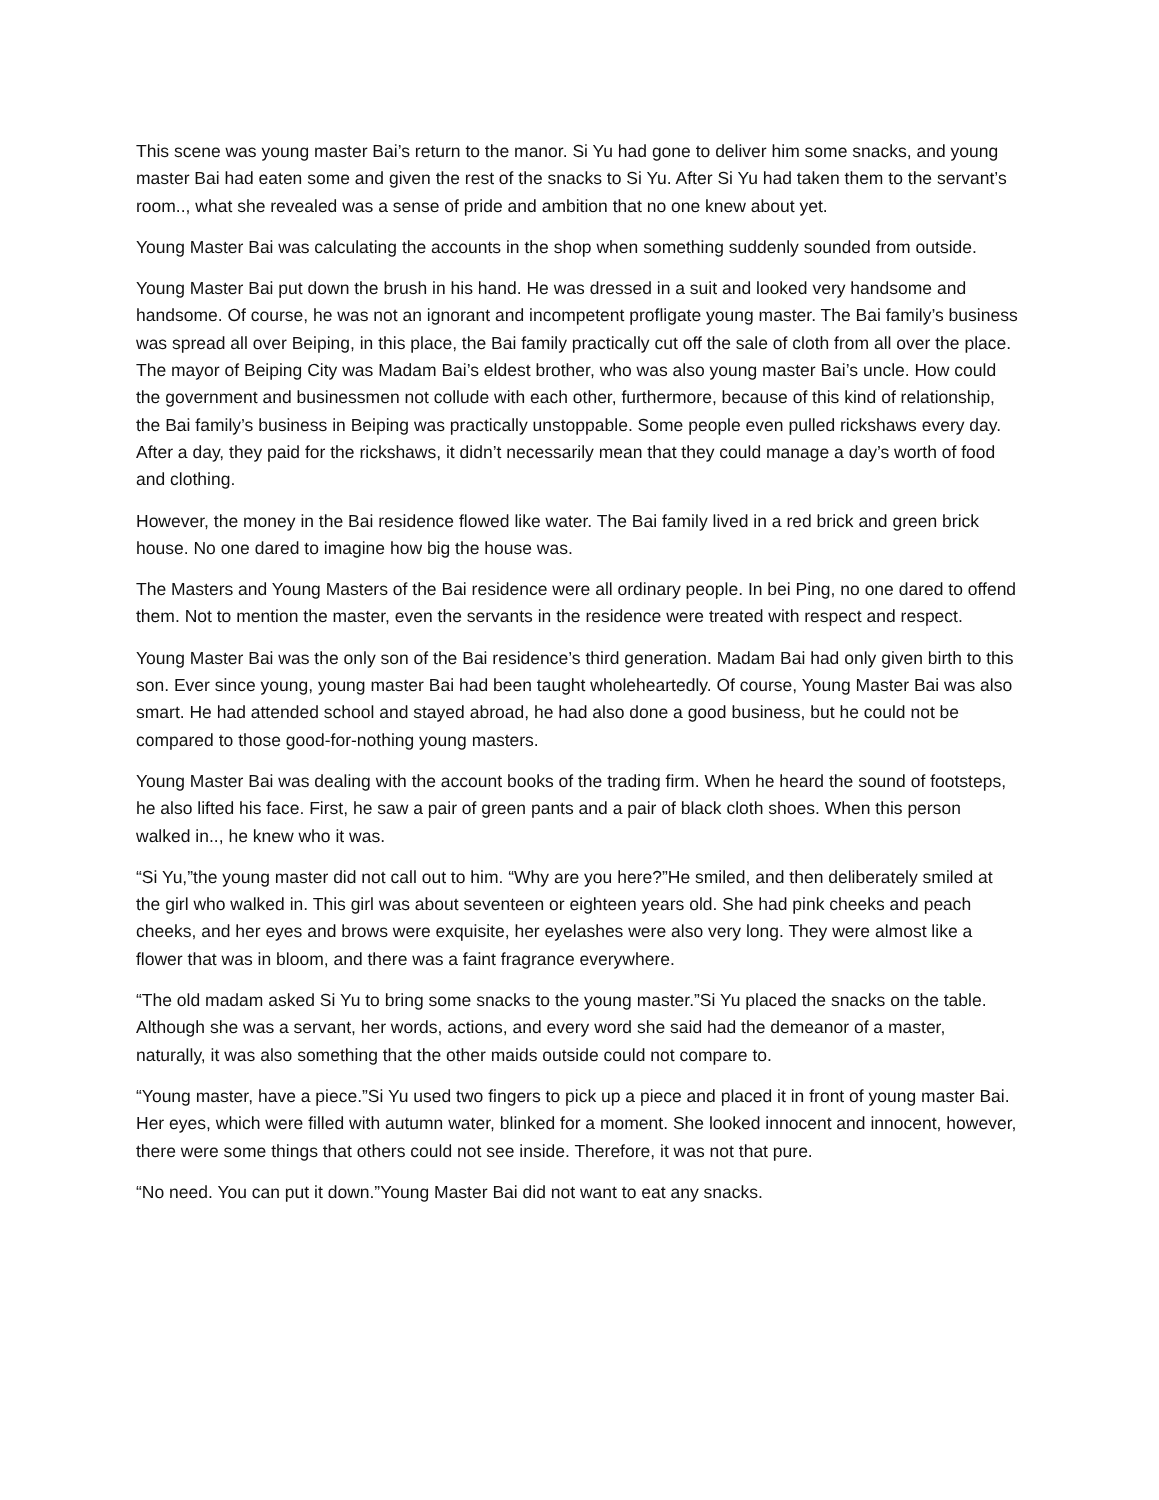This scene was young master Bai’s return to the manor. Si Yu had gone to deliver him some snacks, and young master Bai had eaten some and given the rest of the snacks to Si Yu. After Si Yu had taken them to the servant’s room.., what she revealed was a sense of pride and ambition that no one knew about yet.
Young Master Bai was calculating the accounts in the shop when something suddenly sounded from outside.
Young Master Bai put down the brush in his hand. He was dressed in a suit and looked very handsome and handsome. Of course, he was not an ignorant and incompetent profligate young master. The Bai family’s business was spread all over Beiping, in this place, the Bai family practically cut off the sale of cloth from all over the place. The mayor of Beiping City was Madam Bai’s eldest brother, who was also young master Bai’s uncle. How could the government and businessmen not collude with each other, furthermore, because of this kind of relationship, the Bai family’s business in Beiping was practically unstoppable. Some people even pulled rickshaws every day. After a day, they paid for the rickshaws, it didn’t necessarily mean that they could manage a day’s worth of food and clothing.
However, the money in the Bai residence flowed like water. The Bai family lived in a red brick and green brick house. No one dared to imagine how big the house was.
The Masters and Young Masters of the Bai residence were all ordinary people. In bei Ping, no one dared to offend them. Not to mention the master, even the servants in the residence were treated with respect and respect.
Young Master Bai was the only son of the Bai residence’s third generation. Madam Bai had only given birth to this son. Ever since young, young master Bai had been taught wholeheartedly. Of course, Young Master Bai was also smart. He had attended school and stayed abroad, he had also done a good business, but he could not be compared to those good-for-nothing young masters.
Young Master Bai was dealing with the account books of the trading firm. When he heard the sound of footsteps, he also lifted his face. First, he saw a pair of green pants and a pair of black cloth shoes. When this person walked in.., he knew who it was.
“Si Yu,”the young master did not call out to him. “Why are you here?”He smiled, and then deliberately smiled at the girl who walked in. This girl was about seventeen or eighteen years old. She had pink cheeks and peach cheeks, and her eyes and brows were exquisite, her eyelashes were also very long. They were almost like a flower that was in bloom, and there was a faint fragrance everywhere.
“The old madam asked Si Yu to bring some snacks to the young master.”Si Yu placed the snacks on the table. Although she was a servant, her words, actions, and every word she said had the demeanor of a master, naturally, it was also something that the other maids outside could not compare to.
“Young master, have a piece.”Si Yu used two fingers to pick up a piece and placed it in front of young master Bai. Her eyes, which were filled with autumn water, blinked for a moment. She looked innocent and innocent, however, there were some things that others could not see inside. Therefore, it was not that pure.
“No need. You can put it down.”Young Master Bai did not want to eat any snacks.